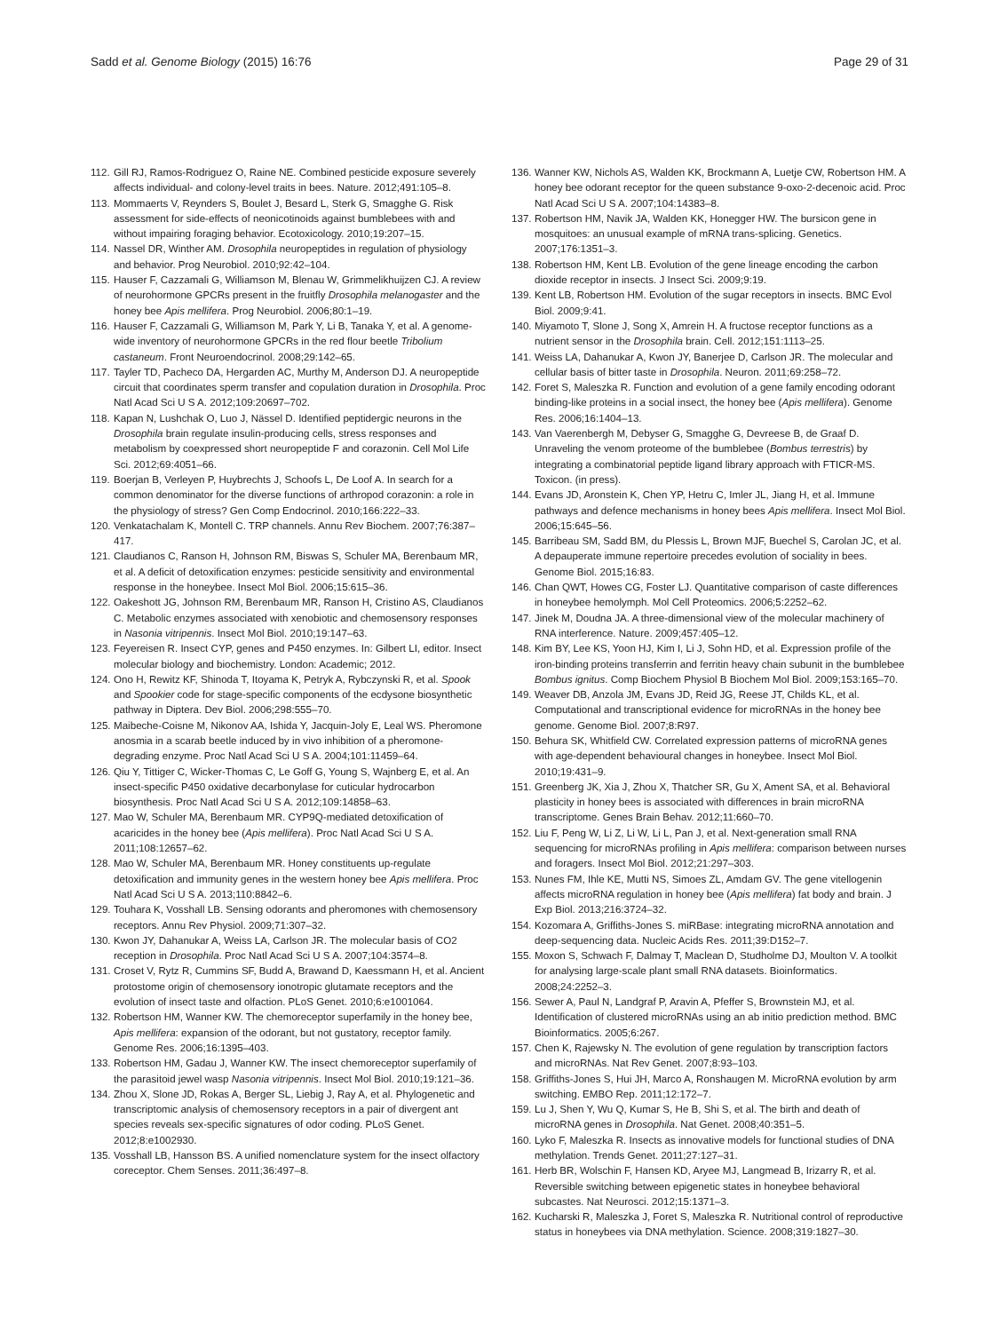Sadd et al. Genome Biology (2015) 16:76
Page 29 of 31
112. Gill RJ, Ramos-Rodriguez O, Raine NE. Combined pesticide exposure severely affects individual- and colony-level traits in bees. Nature. 2012;491:105–8.
113. Mommaerts V, Reynders S, Boulet J, Besard L, Sterk G, Smagghe G. Risk assessment for side-effects of neonicotinoids against bumblebees with and without impairing foraging behavior. Ecotoxicology. 2010;19:207–15.
114. Nassel DR, Winther AM. Drosophila neuropeptides in regulation of physiology and behavior. Prog Neurobiol. 2010;92:42–104.
115. Hauser F, Cazzamali G, Williamson M, Blenau W, Grimmelikhuijzen CJ. A review of neurohormone GPCRs present in the fruitfly Drosophila melanogaster and the honey bee Apis mellifera. Prog Neurobiol. 2006;80:1–19.
116. Hauser F, Cazzamali G, Williamson M, Park Y, Li B, Tanaka Y, et al. A genome-wide inventory of neurohormone GPCRs in the red flour beetle Tribolium castaneum. Front Neuroendocrinol. 2008;29:142–65.
117. Tayler TD, Pacheco DA, Hergarden AC, Murthy M, Anderson DJ. A neuropeptide circuit that coordinates sperm transfer and copulation duration in Drosophila. Proc Natl Acad Sci U S A. 2012;109:20697–702.
118. Kapan N, Lushchak O, Luo J, Nässel D. Identified peptidergic neurons in the Drosophila brain regulate insulin-producing cells, stress responses and metabolism by coexpressed short neuropeptide F and corazonin. Cell Mol Life Sci. 2012;69:4051–66.
119. Boerjan B, Verleyen P, Huybrechts J, Schoofs L, De Loof A. In search for a common denominator for the diverse functions of arthropod corazonin: a role in the physiology of stress? Gen Comp Endocrinol. 2010;166:222–33.
120. Venkatachalam K, Montell C. TRP channels. Annu Rev Biochem. 2007;76:387–417.
121. Claudianos C, Ranson H, Johnson RM, Biswas S, Schuler MA, Berenbaum MR, et al. A deficit of detoxification enzymes: pesticide sensitivity and environmental response in the honeybee. Insect Mol Biol. 2006;15:615–36.
122. Oakeshott JG, Johnson RM, Berenbaum MR, Ranson H, Cristino AS, Claudianos C. Metabolic enzymes associated with xenobiotic and chemosensory responses in Nasonia vitripennis. Insect Mol Biol. 2010;19:147–63.
123. Feyereisen R. Insect CYP, genes and P450 enzymes. In: Gilbert LI, editor. Insect molecular biology and biochemistry. London: Academic; 2012.
124. Ono H, Rewitz KF, Shinoda T, Itoyama K, Petryk A, Rybczynski R, et al. Spook and Spookier code for stage-specific components of the ecdysone biosynthetic pathway in Diptera. Dev Biol. 2006;298:555–70.
125. Maibeche-Coisne M, Nikonov AA, Ishida Y, Jacquin-Joly E, Leal WS. Pheromone anosmia in a scarab beetle induced by in vivo inhibition of a pheromone-degrading enzyme. Proc Natl Acad Sci U S A. 2004;101:11459–64.
126. Qiu Y, Tittiger C, Wicker-Thomas C, Le Goff G, Young S, Wajnberg E, et al. An insect-specific P450 oxidative decarbonylase for cuticular hydrocarbon biosynthesis. Proc Natl Acad Sci U S A. 2012;109:14858–63.
127. Mao W, Schuler MA, Berenbaum MR. CYP9Q-mediated detoxification of acaricides in the honey bee (Apis mellifera). Proc Natl Acad Sci U S A. 2011;108:12657–62.
128. Mao W, Schuler MA, Berenbaum MR. Honey constituents up-regulate detoxification and immunity genes in the western honey bee Apis mellifera. Proc Natl Acad Sci U S A. 2013;110:8842–6.
129. Touhara K, Vosshall LB. Sensing odorants and pheromones with chemosensory receptors. Annu Rev Physiol. 2009;71:307–32.
130. Kwon JY, Dahanukar A, Weiss LA, Carlson JR. The molecular basis of CO2 reception in Drosophila. Proc Natl Acad Sci U S A. 2007;104:3574–8.
131. Croset V, Rytz R, Cummins SF, Budd A, Brawand D, Kaessmann H, et al. Ancient protostome origin of chemosensory ionotropic glutamate receptors and the evolution of insect taste and olfaction. PLoS Genet. 2010;6:e1001064.
132. Robertson HM, Wanner KW. The chemoreceptor superfamily in the honey bee, Apis mellifera: expansion of the odorant, but not gustatory, receptor family. Genome Res. 2006;16:1395–403.
133. Robertson HM, Gadau J, Wanner KW. The insect chemoreceptor superfamily of the parasitoid jewel wasp Nasonia vitripennis. Insect Mol Biol. 2010;19:121–36.
134. Zhou X, Slone JD, Rokas A, Berger SL, Liebig J, Ray A, et al. Phylogenetic and transcriptomic analysis of chemosensory receptors in a pair of divergent ant species reveals sex-specific signatures of odor coding. PLoS Genet. 2012;8:e1002930.
135. Vosshall LB, Hansson BS. A unified nomenclature system for the insect olfactory coreceptor. Chem Senses. 2011;36:497–8.
136. Wanner KW, Nichols AS, Walden KK, Brockmann A, Luetje CW, Robertson HM. A honey bee odorant receptor for the queen substance 9-oxo-2-decenoic acid. Proc Natl Acad Sci U S A. 2007;104:14383–8.
137. Robertson HM, Navik JA, Walden KK, Honegger HW. The bursicon gene in mosquitoes: an unusual example of mRNA trans-splicing. Genetics. 2007;176:1351–3.
138. Robertson HM, Kent LB. Evolution of the gene lineage encoding the carbon dioxide receptor in insects. J Insect Sci. 2009;9:19.
139. Kent LB, Robertson HM. Evolution of the sugar receptors in insects. BMC Evol Biol. 2009;9:41.
140. Miyamoto T, Slone J, Song X, Amrein H. A fructose receptor functions as a nutrient sensor in the Drosophila brain. Cell. 2012;151:1113–25.
141. Weiss LA, Dahanukar A, Kwon JY, Banerjee D, Carlson JR. The molecular and cellular basis of bitter taste in Drosophila. Neuron. 2011;69:258–72.
142. Foret S, Maleszka R. Function and evolution of a gene family encoding odorant binding-like proteins in a social insect, the honey bee (Apis mellifera). Genome Res. 2006;16:1404–13.
143. Van Vaerenbergh M, Debyser G, Smagghe G, Devreese B, de Graaf D. Unraveling the venom proteome of the bumblebee (Bombus terrestris) by integrating a combinatorial peptide ligand library approach with FTICR-MS. Toxicon. (in press).
144. Evans JD, Aronstein K, Chen YP, Hetru C, Imler JL, Jiang H, et al. Immune pathways and defence mechanisms in honey bees Apis mellifera. Insect Mol Biol. 2006;15:645–56.
145. Barribeau SM, Sadd BM, du Plessis L, Brown MJF, Buechel S, Carolan JC, et al. A depauperate immune repertoire precedes evolution of sociality in bees. Genome Biol. 2015;16:83.
146. Chan QWT, Howes CG, Foster LJ. Quantitative comparison of caste differences in honeybee hemolymph. Mol Cell Proteomics. 2006;5:2252–62.
147. Jinek M, Doudna JA. A three-dimensional view of the molecular machinery of RNA interference. Nature. 2009;457:405–12.
148. Kim BY, Lee KS, Yoon HJ, Kim I, Li J, Sohn HD, et al. Expression profile of the iron-binding proteins transferrin and ferritin heavy chain subunit in the bumblebee Bombus ignitus. Comp Biochem Physiol B Biochem Mol Biol. 2009;153:165–70.
149. Weaver DB, Anzola JM, Evans JD, Reid JG, Reese JT, Childs KL, et al. Computational and transcriptional evidence for microRNAs in the honey bee genome. Genome Biol. 2007;8:R97.
150. Behura SK, Whitfield CW. Correlated expression patterns of microRNA genes with age-dependent behavioural changes in honeybee. Insect Mol Biol. 2010;19:431–9.
151. Greenberg JK, Xia J, Zhou X, Thatcher SR, Gu X, Ament SA, et al. Behavioral plasticity in honey bees is associated with differences in brain microRNA transcriptome. Genes Brain Behav. 2012;11:660–70.
152. Liu F, Peng W, Li Z, Li W, Li L, Pan J, et al. Next-generation small RNA sequencing for microRNAs profiling in Apis mellifera: comparison between nurses and foragers. Insect Mol Biol. 2012;21:297–303.
153. Nunes FM, Ihle KE, Mutti NS, Simoes ZL, Amdam GV. The gene vitellogenin affects microRNA regulation in honey bee (Apis mellifera) fat body and brain. J Exp Biol. 2013;216:3724–32.
154. Kozomara A, Griffiths-Jones S. miRBase: integrating microRNA annotation and deep-sequencing data. Nucleic Acids Res. 2011;39:D152–7.
155. Moxon S, Schwach F, Dalmay T, Maclean D, Studholme DJ, Moulton V. A toolkit for analysing large-scale plant small RNA datasets. Bioinformatics. 2008;24:2252–3.
156. Sewer A, Paul N, Landgraf P, Aravin A, Pfeffer S, Brownstein MJ, et al. Identification of clustered microRNAs using an ab initio prediction method. BMC Bioinformatics. 2005;6:267.
157. Chen K, Rajewsky N. The evolution of gene regulation by transcription factors and microRNAs. Nat Rev Genet. 2007;8:93–103.
158. Griffiths-Jones S, Hui JH, Marco A, Ronshaugen M. MicroRNA evolution by arm switching. EMBO Rep. 2011;12:172–7.
159. Lu J, Shen Y, Wu Q, Kumar S, He B, Shi S, et al. The birth and death of microRNA genes in Drosophila. Nat Genet. 2008;40:351–5.
160. Lyko F, Maleszka R. Insects as innovative models for functional studies of DNA methylation. Trends Genet. 2011;27:127–31.
161. Herb BR, Wolschin F, Hansen KD, Aryee MJ, Langmead B, Irizarry R, et al. Reversible switching between epigenetic states in honeybee behavioral subcastes. Nat Neurosci. 2012;15:1371–3.
162. Kucharski R, Maleszka J, Foret S, Maleszka R. Nutritional control of reproductive status in honeybees via DNA methylation. Science. 2008;319:1827–30.